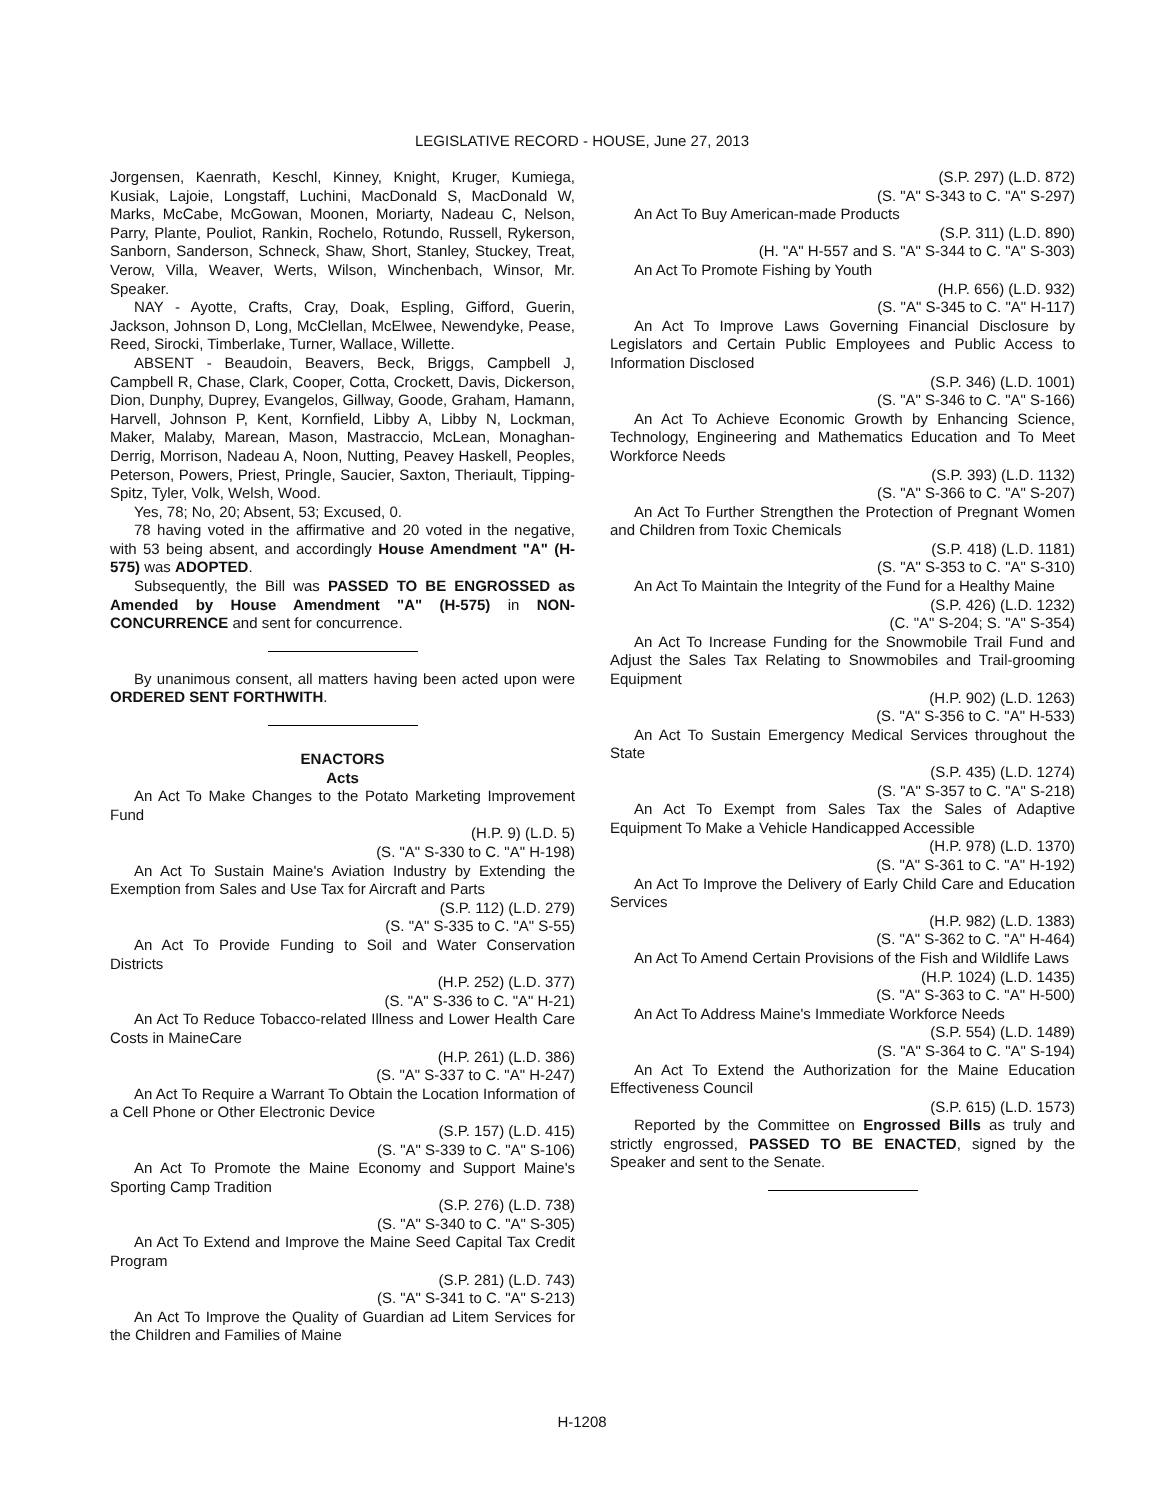LEGISLATIVE RECORD - HOUSE, June 27, 2013
Jorgensen, Kaenrath, Keschl, Kinney, Knight, Kruger, Kumiega, Kusiak, Lajoie, Longstaff, Luchini, MacDonald S, MacDonald W, Marks, McCabe, McGowan, Moonen, Moriarty, Nadeau C, Nelson, Parry, Plante, Pouliot, Rankin, Rochelo, Rotundo, Russell, Rykerson, Sanborn, Sanderson, Schneck, Shaw, Short, Stanley, Stuckey, Treat, Verow, Villa, Weaver, Werts, Wilson, Winchenbach, Winsor, Mr. Speaker.
NAY - Ayotte, Crafts, Cray, Doak, Espling, Gifford, Guerin, Jackson, Johnson D, Long, McClellan, McElwee, Newendyke, Pease, Reed, Sirocki, Timberlake, Turner, Wallace, Willette.
ABSENT - Beaudoin, Beavers, Beck, Briggs, Campbell J, Campbell R, Chase, Clark, Cooper, Cotta, Crockett, Davis, Dickerson, Dion, Dunphy, Duprey, Evangelos, Gillway, Goode, Graham, Hamann, Harvell, Johnson P, Kent, Kornfield, Libby A, Libby N, Lockman, Maker, Malaby, Marean, Mason, Mastraccio, McLean, Monaghan-Derrig, Morrison, Nadeau A, Noon, Nutting, Peavey Haskell, Peoples, Peterson, Powers, Priest, Pringle, Saucier, Saxton, Theriault, Tipping-Spitz, Tyler, Volk, Welsh, Wood.
Yes, 78; No, 20; Absent, 53; Excused, 0.
78 having voted in the affirmative and 20 voted in the negative, with 53 being absent, and accordingly House Amendment "A" (H-575) was ADOPTED.
Subsequently, the Bill was PASSED TO BE ENGROSSED as Amended by House Amendment "A" (H-575) in NON-CONCURRENCE and sent for concurrence.
By unanimous consent, all matters having been acted upon were ORDERED SENT FORTHWITH.
ENACTORS
Acts
An Act To Make Changes to the Potato Marketing Improvement Fund
(H.P. 9) (L.D. 5)
(S. "A" S-330 to C. "A" H-198)
An Act To Sustain Maine's Aviation Industry by Extending the Exemption from Sales and Use Tax for Aircraft and Parts
(S.P. 112) (L.D. 279)
(S. "A" S-335 to C. "A" S-55)
An Act To Provide Funding to Soil and Water Conservation Districts
(H.P. 252) (L.D. 377)
(S. "A" S-336 to C. "A" H-21)
An Act To Reduce Tobacco-related Illness and Lower Health Care Costs in MaineCare
(H.P. 261) (L.D. 386)
(S. "A" S-337 to C. "A" H-247)
An Act To Require a Warrant To Obtain the Location Information of a Cell Phone or Other Electronic Device
(S.P. 157) (L.D. 415)
(S. "A" S-339 to C. "A" S-106)
An Act To Promote the Maine Economy and Support Maine's Sporting Camp Tradition
(S.P. 276) (L.D. 738)
(S. "A" S-340 to C. "A" S-305)
An Act To Extend and Improve the Maine Seed Capital Tax Credit Program
(S.P. 281) (L.D. 743)
(S. "A" S-341 to C. "A" S-213)
An Act To Improve the Quality of Guardian ad Litem Services for the Children and Families of Maine
(S.P. 297) (L.D. 872)
(S. "A" S-343 to C. "A" S-297)
An Act To Buy American-made Products
(S.P. 311) (L.D. 890)
(H. "A" H-557 and S. "A" S-344 to C. "A" S-303)
An Act To Promote Fishing by Youth
(H.P. 656) (L.D. 932)
(S. "A" S-345 to C. "A" H-117)
An Act To Improve Laws Governing Financial Disclosure by Legislators and Certain Public Employees and Public Access to Information Disclosed
(S.P. 346) (L.D. 1001)
(S. "A" S-346 to C. "A" S-166)
An Act To Achieve Economic Growth by Enhancing Science, Technology, Engineering and Mathematics Education and To Meet Workforce Needs
(S.P. 393) (L.D. 1132)
(S. "A" S-366 to C. "A" S-207)
An Act To Further Strengthen the Protection of Pregnant Women and Children from Toxic Chemicals
(S.P. 418) (L.D. 1181)
(S. "A" S-353 to C. "A" S-310)
An Act To Maintain the Integrity of the Fund for a Healthy Maine
(S.P. 426) (L.D. 1232)
(C. "A" S-204; S. "A" S-354)
An Act To Increase Funding for the Snowmobile Trail Fund and Adjust the Sales Tax Relating to Snowmobiles and Trail-grooming Equipment
(H.P. 902) (L.D. 1263)
(S. "A" S-356 to C. "A" H-533)
An Act To Sustain Emergency Medical Services throughout the State
(S.P. 435) (L.D. 1274)
(S. "A" S-357 to C. "A" S-218)
An Act To Exempt from Sales Tax the Sales of Adaptive Equipment To Make a Vehicle Handicapped Accessible
(H.P. 978) (L.D. 1370)
(S. "A" S-361 to C. "A" H-192)
An Act To Improve the Delivery of Early Child Care and Education Services
(H.P. 982) (L.D. 1383)
(S. "A" S-362 to C. "A" H-464)
An Act To Amend Certain Provisions of the Fish and Wildlife Laws
(H.P. 1024) (L.D. 1435)
(S. "A" S-363 to C. "A" H-500)
An Act To Address Maine's Immediate Workforce Needs
(S.P. 554) (L.D. 1489)
(S. "A" S-364 to C. "A" S-194)
An Act To Extend the Authorization for the Maine Education Effectiveness Council
(S.P. 615) (L.D. 1573)
Reported by the Committee on Engrossed Bills as truly and strictly engrossed, PASSED TO BE ENACTED, signed by the Speaker and sent to the Senate.
H-1208